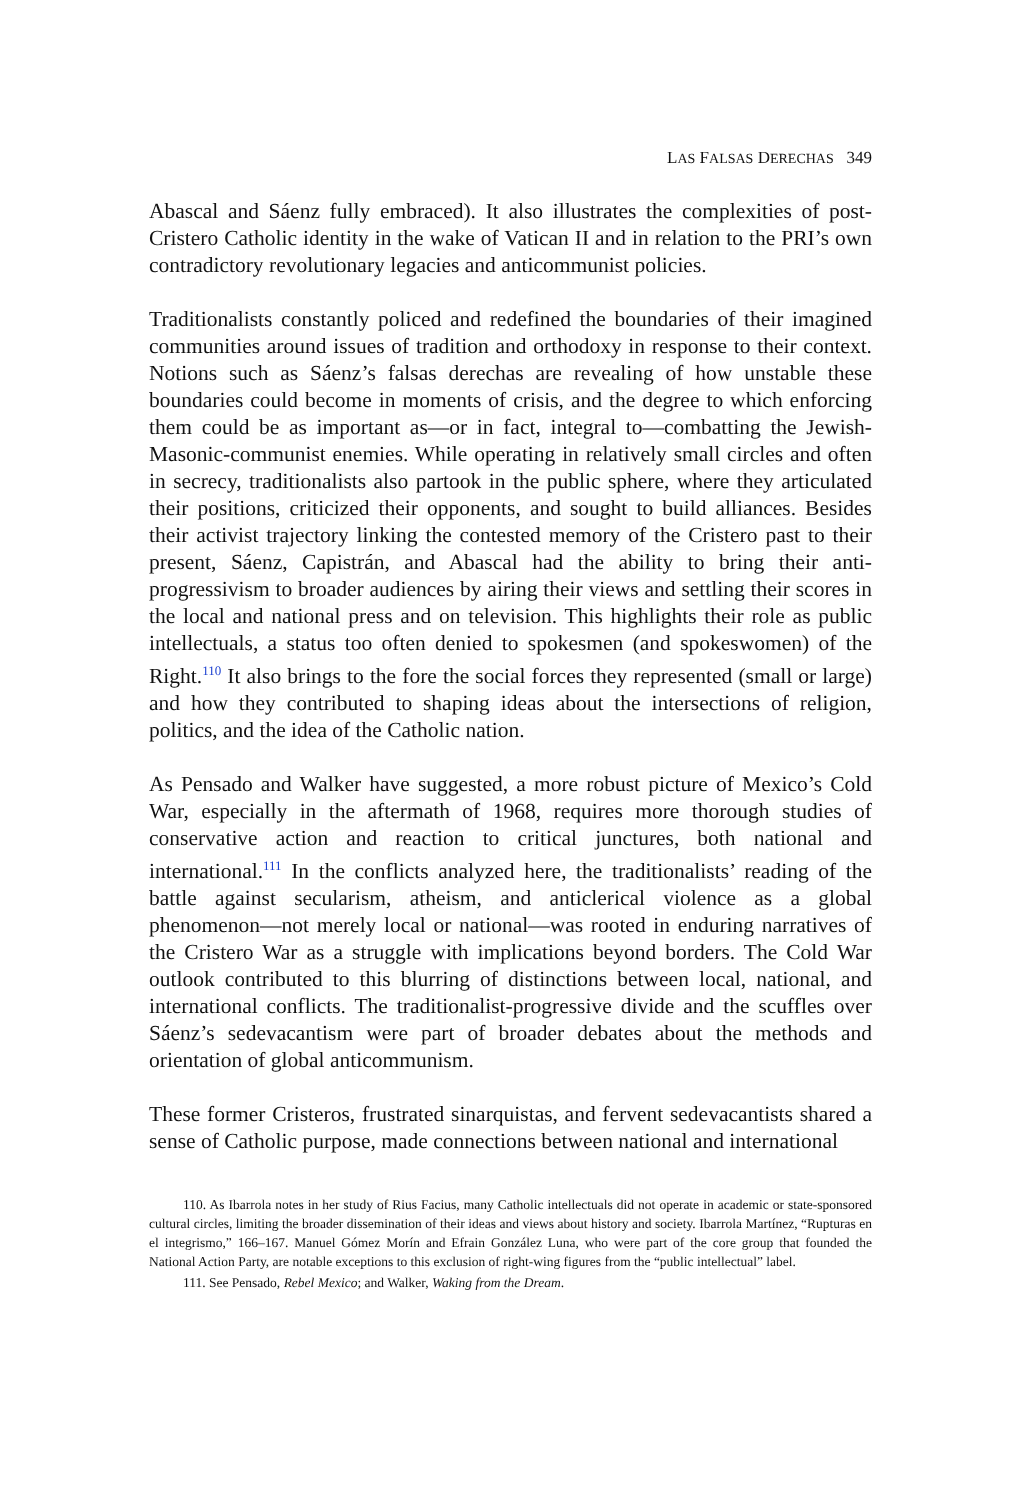LAS FALSAS DERECHAS 349
Abascal and Sáenz fully embraced). It also illustrates the complexities of post-Cristero Catholic identity in the wake of Vatican II and in relation to the PRI’s own contradictory revolutionary legacies and anticommunist policies.
Traditionalists constantly policed and redefined the boundaries of their imagined communities around issues of tradition and orthodoxy in response to their context. Notions such as Sáenz’s falsas derechas are revealing of how unstable these boundaries could become in moments of crisis, and the degree to which enforcing them could be as important as—or in fact, integral to—combatting the Jewish-Masonic-communist enemies. While operating in relatively small circles and often in secrecy, traditionalists also partook in the public sphere, where they articulated their positions, criticized their opponents, and sought to build alliances. Besides their activist trajectory linking the contested memory of the Cristero past to their present, Sáenz, Capistrán, and Abascal had the ability to bring their anti-progressivism to broader audiences by airing their views and settling their scores in the local and national press and on television. This highlights their role as public intellectuals, a status too often denied to spokesmen (and spokeswomen) of the Right.<sup>110</sup> It also brings to the fore the social forces they represented (small or large) and how they contributed to shaping ideas about the intersections of religion, politics, and the idea of the Catholic nation.
As Pensado and Walker have suggested, a more robust picture of Mexico’s Cold War, especially in the aftermath of 1968, requires more thorough studies of conservative action and reaction to critical junctures, both national and international.<sup>111</sup> In the conflicts analyzed here, the traditionalists’ reading of the battle against secularism, atheism, and anticlerical violence as a global phenomenon—not merely local or national—was rooted in enduring narratives of the Cristero War as a struggle with implications beyond borders. The Cold War outlook contributed to this blurring of distinctions between local, national, and international conflicts. The traditionalist-progressive divide and the scuffles over Sáenz’s sedevacantism were part of broader debates about the methods and orientation of global anticommunism.
These former Cristeros, frustrated sinarquistas, and fervent sedevacantists shared a sense of Catholic purpose, made connections between national and international
110. As Ibarrola notes in her study of Rius Facius, many Catholic intellectuals did not operate in academic or state-sponsored cultural circles, limiting the broader dissemination of their ideas and views about history and society. Ibarrola Martínez, “Rupturas en el integrismo,” 166–167. Manuel Gómez Morín and Efrain González Luna, who were part of the core group that founded the National Action Party, are notable exceptions to this exclusion of right-wing figures from the “public intellectual” label.
111. See Pensado, Rebel Mexico; and Walker, Waking from the Dream.